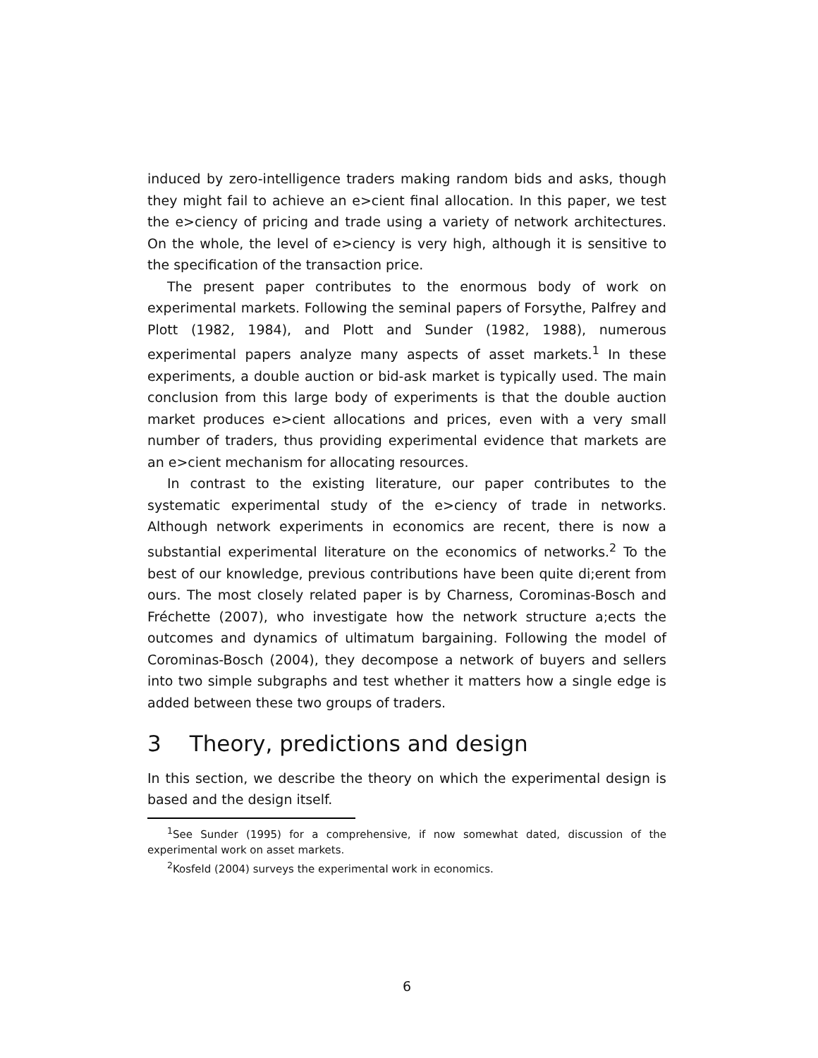induced by zero-intelligence traders making random bids and asks, though they might fail to achieve an e>cient final allocation. In this paper, we test the e>ciency of pricing and trade using a variety of network architectures. On the whole, the level of e>ciency is very high, although it is sensitive to the specification of the transaction price.
The present paper contributes to the enormous body of work on experimental markets. Following the seminal papers of Forsythe, Palfrey and Plott (1982, 1984), and Plott and Sunder (1982, 1988), numerous experimental papers analyze many aspects of asset markets.<sup>1</sup> In these experiments, a double auction or bid-ask market is typically used. The main conclusion from this large body of experiments is that the double auction market produces e>cient allocations and prices, even with a very small number of traders, thus providing experimental evidence that markets are an e>cient mechanism for allocating resources.
In contrast to the existing literature, our paper contributes to the systematic experimental study of the e>ciency of trade in networks. Although network experiments in economics are recent, there is now a substantial experimental literature on the economics of networks.<sup>2</sup> To the best of our knowledge, previous contributions have been quite di;erent from ours. The most closely related paper is by Charness, Corominas-Bosch and Fréchette (2007), who investigate how the network structure a;ects the outcomes and dynamics of ultimatum bargaining. Following the model of Corominas-Bosch (2004), they decompose a network of buyers and sellers into two simple subgraphs and test whether it matters how a single edge is added between these two groups of traders.
3 Theory, predictions and design
In this section, we describe the theory on which the experimental design is based and the design itself.
<sup>1</sup> See Sunder (1995) for a comprehensive, if now somewhat dated, discussion of the experimental work on asset markets.
<sup>2</sup> Kosfeld (2004) surveys the experimental work in economics.
6